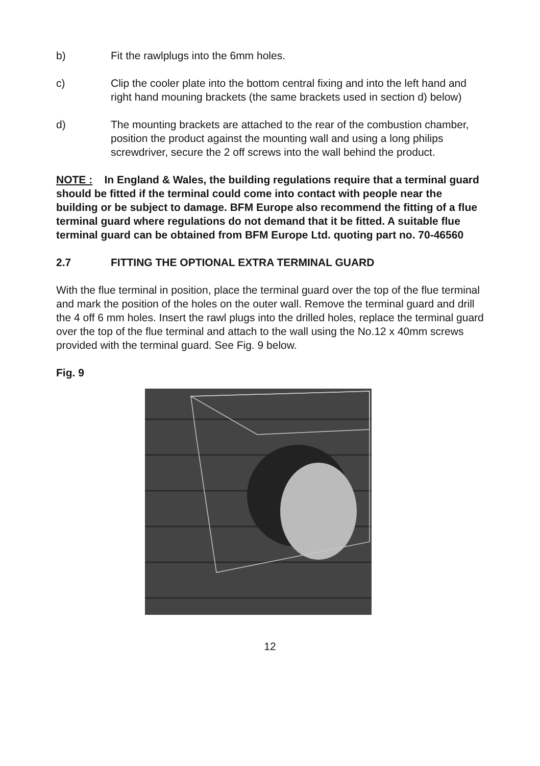b) Fit the rawlplugs into the 6mm holes.
c) Clip the cooler plate into the bottom central fixing and into the left hand and right hand mouning brackets (the same brackets used in section d) below)
d) The mounting brackets are attached to the rear of the combustion chamber, position the product against the mounting wall and using a long philips screwdriver, secure the 2 off screws into the wall behind the product.
NOTE : In England & Wales, the building regulations require that a terminal guard should be fitted if the terminal could come into contact with people near the building or be subject to damage. BFM Europe also recommend the fitting of a flue terminal guard where regulations do not demand that it be fitted. A suitable flue terminal guard can be obtained from BFM Europe Ltd. quoting part no. 70-46560
2.7 FITTING THE OPTIONAL EXTRA TERMINAL GUARD
With the flue terminal in position, place the terminal guard over the top of the flue terminal and mark the position of the holes on the outer wall. Remove the terminal guard and drill the 4 off 6 mm holes. Insert the rawl plugs into the drilled holes, replace the terminal guard over the top of the flue terminal and attach to the wall using the No.12 x 40mm screws provided with the terminal guard. See Fig. 9 below.
Fig. 9
12